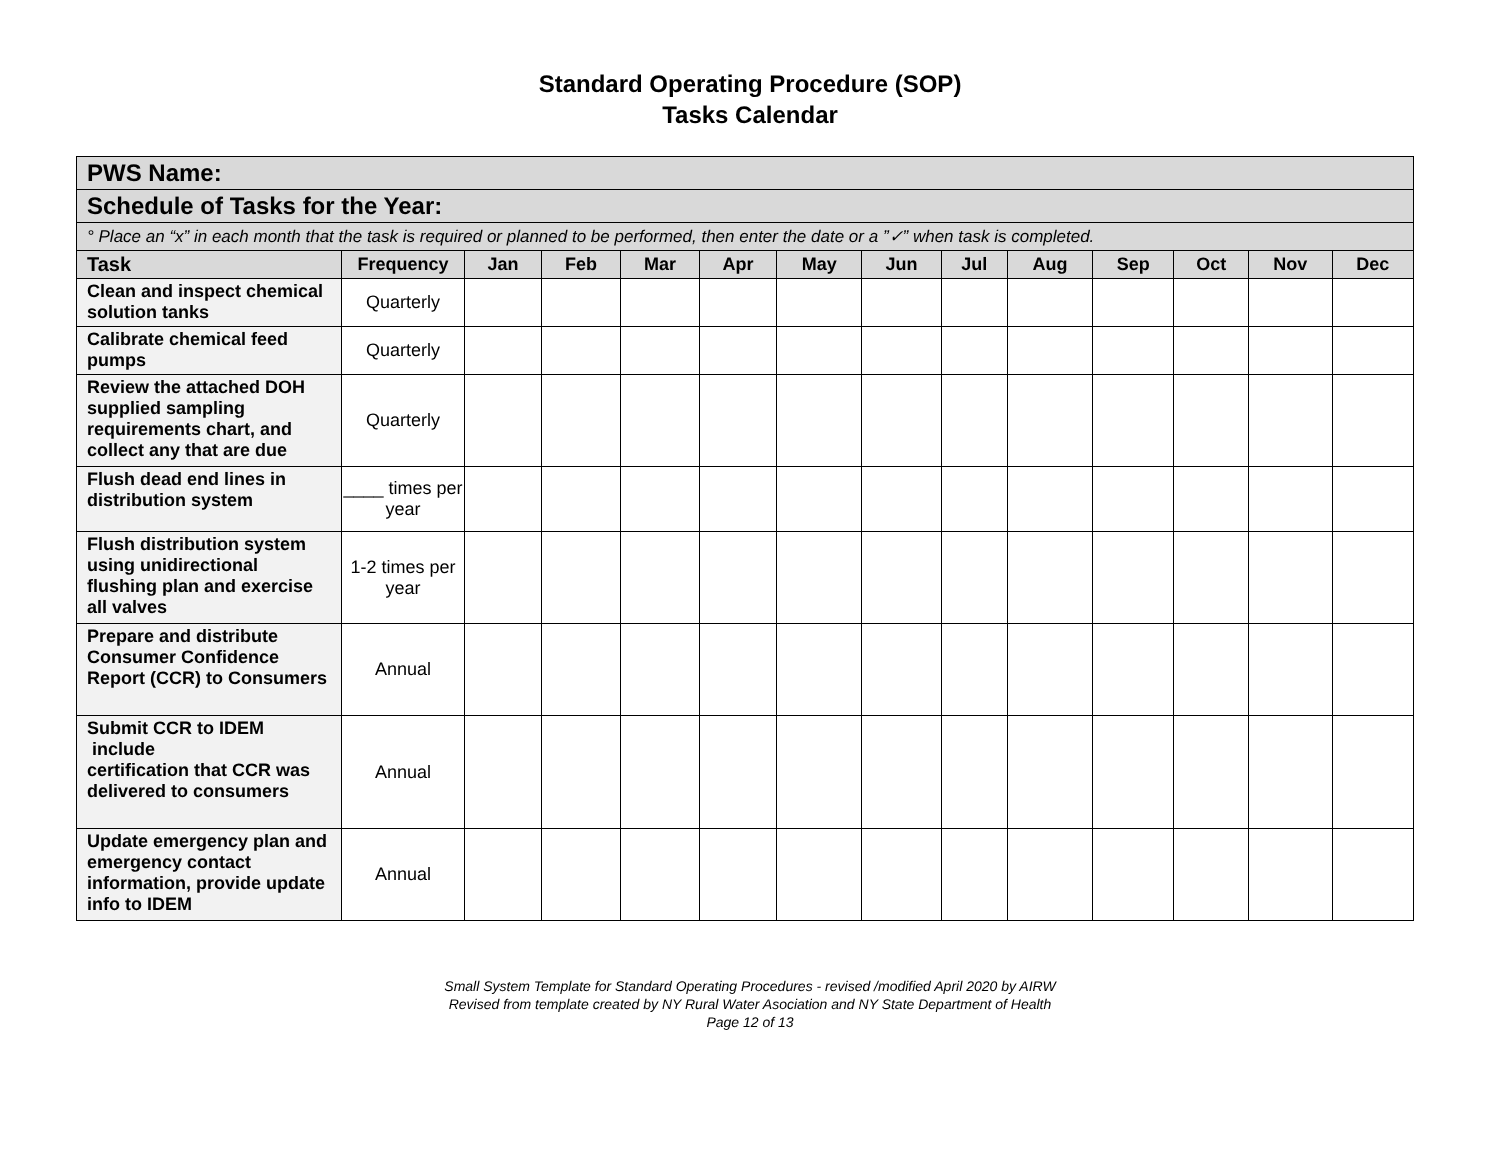Standard Operating Procedure (SOP)
Tasks Calendar
| PWS Name: | | | | | | | | | | | | | |
| Schedule of Tasks for the Year: | | | | | | | | | | | | | |
| ° Place an “x” in each month that the task is required or planned to be performed, then enter the date or a ”✓” when task is completed. | | | | | | | | | | | | | |
| Task | Frequency | Jan | Feb | Mar | Apr | May | Jun | Jul | Aug | Sep | Oct | Nov | Dec |
| Clean and inspect chemical solution tanks | Quarterly | | | | | | | | | | | | |
| Calibrate chemical feed pumps | Quarterly | | | | | | | | | | | | |
| Review the attached DOH supplied sampling requirements chart, and collect any that are due | Quarterly | | | | | | | | | | | | |
| Flush dead end lines in distribution system | ____ times per year | | | | | | | | | | | | |
| Flush distribution system using unidirectional flushing plan and exercise all valves | 1-2 times per year | | | | | | | | | | | | |
| Prepare and distribute Consumer Confidence Report (CCR) to Consumers | Annual | | | | | | | | | | | | |
| Submit CCR to IDEM include certification that CCR was delivered to consumers | Annual | | | | | | | | | | | | |
| Update emergency plan and emergency contact information, provide update info to IDEM | Annual | | | | | | | | | | | | |
Small System Template for Standard Operating Procedures - revised /modified April 2020 by AIRW
Revised from template created by NY Rural Water Asociation and NY State Department of Health
Page 12 of 13